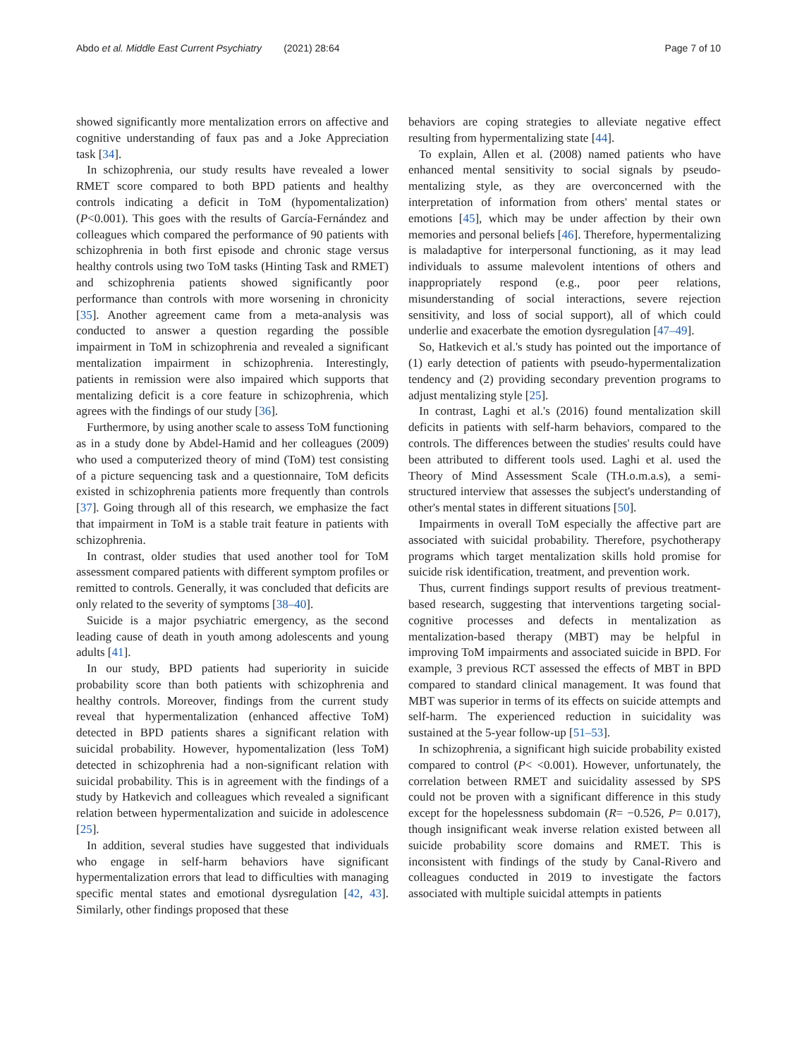Abdo et al. Middle East Current Psychiatry (2021) 28:64 Page 7 of 10
showed significantly more mentalization errors on affective and cognitive understanding of faux pas and a Joke Appreciation task [34].
In schizophrenia, our study results have revealed a lower RMET score compared to both BPD patients and healthy controls indicating a deficit in ToM (hypomentalization) (P<0.001). This goes with the results of García-Fernández and colleagues which compared the performance of 90 patients with schizophrenia in both first episode and chronic stage versus healthy controls using two ToM tasks (Hinting Task and RMET) and schizophrenia patients showed significantly poor performance than controls with more worsening in chronicity [35]. Another agreement came from a meta-analysis was conducted to answer a question regarding the possible impairment in ToM in schizophrenia and revealed a significant mentalization impairment in schizophrenia. Interestingly, patients in remission were also impaired which supports that mentalizing deficit is a core feature in schizophrenia, which agrees with the findings of our study [36].
Furthermore, by using another scale to assess ToM functioning as in a study done by Abdel-Hamid and her colleagues (2009) who used a computerized theory of mind (ToM) test consisting of a picture sequencing task and a questionnaire, ToM deficits existed in schizophrenia patients more frequently than controls [37]. Going through all of this research, we emphasize the fact that impairment in ToM is a stable trait feature in patients with schizophrenia.
In contrast, older studies that used another tool for ToM assessment compared patients with different symptom profiles or remitted to controls. Generally, it was concluded that deficits are only related to the severity of symptoms [38–40].
Suicide is a major psychiatric emergency, as the second leading cause of death in youth among adolescents and young adults [41].
In our study, BPD patients had superiority in suicide probability score than both patients with schizophrenia and healthy controls. Moreover, findings from the current study reveal that hypermentalization (enhanced affective ToM) detected in BPD patients shares a significant relation with suicidal probability. However, hypomentalization (less ToM) detected in schizophrenia had a non-significant relation with suicidal probability. This is in agreement with the findings of a study by Hatkevich and colleagues which revealed a significant relation between hypermentalization and suicide in adolescence [25].
In addition, several studies have suggested that individuals who engage in self-harm behaviors have significant hypermentalization errors that lead to difficulties with managing specific mental states and emotional dysregulation [42, 43]. Similarly, other findings proposed that these
behaviors are coping strategies to alleviate negative effect resulting from hypermentalizing state [44].
To explain, Allen et al. (2008) named patients who have enhanced mental sensitivity to social signals by pseudo-mentalizing style, as they are overconcerned with the interpretation of information from others' mental states or emotions [45], which may be under affection by their own memories and personal beliefs [46]. Therefore, hypermentalizing is maladaptive for interpersonal functioning, as it may lead individuals to assume malevolent intentions of others and inappropriately respond (e.g., poor peer relations, misunderstanding of social interactions, severe rejection sensitivity, and loss of social support), all of which could underlie and exacerbate the emotion dysregulation [47–49].
So, Hatkevich et al.'s study has pointed out the importance of (1) early detection of patients with pseudo-hypermentalization tendency and (2) providing secondary prevention programs to adjust mentalizing style [25].
In contrast, Laghi et al.'s (2016) found mentalization skill deficits in patients with self-harm behaviors, compared to the controls. The differences between the studies' results could have been attributed to different tools used. Laghi et al. used the Theory of Mind Assessment Scale (TH.o.m.a.s), a semi-structured interview that assesses the subject's understanding of other's mental states in different situations [50].
Impairments in overall ToM especially the affective part are associated with suicidal probability. Therefore, psychotherapy programs which target mentalization skills hold promise for suicide risk identification, treatment, and prevention work.
Thus, current findings support results of previous treatment-based research, suggesting that interventions targeting social-cognitive processes and defects in mentalization as mentalization-based therapy (MBT) may be helpful in improving ToM impairments and associated suicide in BPD. For example, 3 previous RCT assessed the effects of MBT in BPD compared to standard clinical management. It was found that MBT was superior in terms of its effects on suicide attempts and self-harm. The experienced reduction in suicidality was sustained at the 5-year follow-up [51–53].
In schizophrenia, a significant high suicide probability existed compared to control (P< <0.001). However, unfortunately, the correlation between RMET and suicidality assessed by SPS could not be proven with a significant difference in this study except for the hopelessness subdomain (R= −0.526, P= 0.017), though insignificant weak inverse relation existed between all suicide probability score domains and RMET. This is inconsistent with findings of the study by Canal-Rivero and colleagues conducted in 2019 to investigate the factors associated with multiple suicidal attempts in patients